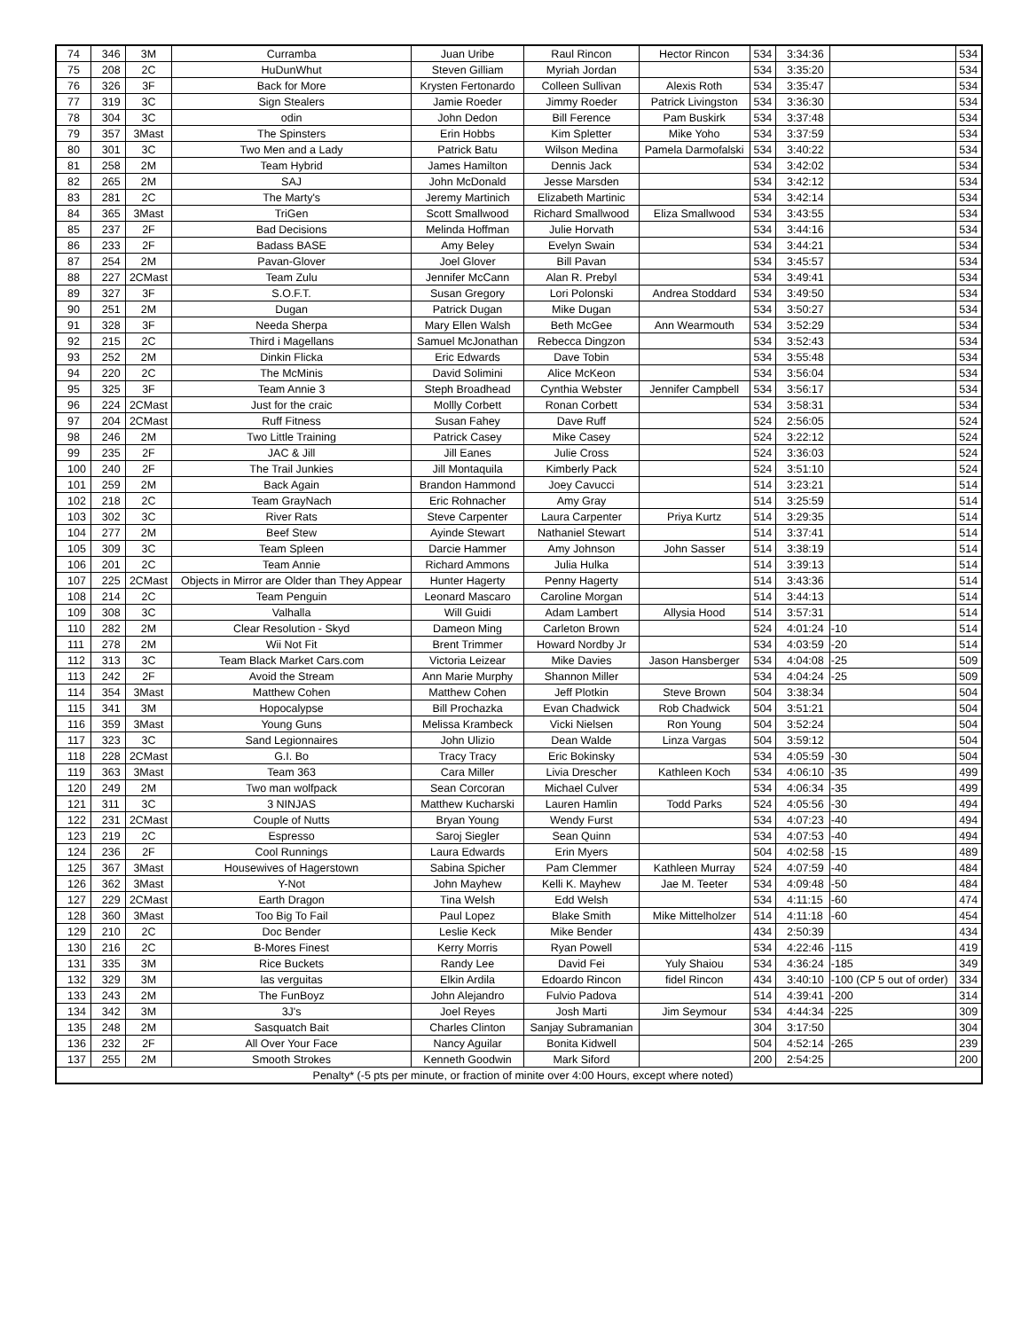| 74 | 346 | 3M | Curramba | Juan Uribe | Raul Rincon | Hector Rincon | 534 | 3:34:36 | | 534 |
| 75 | 208 | 2C | HuDunWhut | Steven Gilliam | Myriah Jordan | | 534 | 3:35:20 | | 534 |
| 76 | 326 | 3F | Back for More | Krysten Fertonardo | Colleen Sullivan | Alexis Roth | 534 | 3:35:47 | | 534 |
| 77 | 319 | 3C | Sign Stealers | Jamie Roeder | Jimmy Roeder | Patrick Livingston | 534 | 3:36:30 | | 534 |
| 78 | 304 | 3C | odin | John Dedon | Bill Ference | Pam Buskirk | 534 | 3:37:48 | | 534 |
| 79 | 357 | 3Mast | The Spinsters | Erin Hobbs | Kim Spletter | Mike Yoho | 534 | 3:37:59 | | 534 |
| 80 | 301 | 3C | Two Men and a Lady | Patrick Batu | Wilson Medina | Pamela Darmofalski | 534 | 3:40:22 | | 534 |
| 81 | 258 | 2M | Team Hybrid | James Hamilton | Dennis Jack | | 534 | 3:42:02 | | 534 |
| 82 | 265 | 2M | SAJ | John McDonald | Jesse Marsden | | 534 | 3:42:12 | | 534 |
| 83 | 281 | 2C | The Marty's | Jeremy Martinich | Elizabeth Martinic | | 534 | 3:42:14 | | 534 |
| 84 | 365 | 3Mast | TriGen | Scott Smallwood | Richard Smallwood | Eliza Smallwood | 534 | 3:43:55 | | 534 |
| 85 | 237 | 2F | Bad Decisions | Melinda Hoffman | Julie Horvath | | 534 | 3:44:16 | | 534 |
| 86 | 233 | 2F | Badass BASE | Amy Beley | Evelyn Swain | | 534 | 3:44:21 | | 534 |
| 87 | 254 | 2M | Pavan-Glover | Joel Glover | Bill Pavan | | 534 | 3:45:57 | | 534 |
| 88 | 227 | 2CMast | Team Zulu | Jennifer McCann | Alan R. Prebyl | | 534 | 3:49:41 | | 534 |
| 89 | 327 | 3F | S.O.F.T. | Susan Gregory | Lori Polonski | Andrea Stoddard | 534 | 3:49:50 | | 534 |
| 90 | 251 | 2M | Dugan | Patrick Dugan | Mike Dugan | | 534 | 3:50:27 | | 534 |
| 91 | 328 | 3F | Needa Sherpa | Mary Ellen Walsh | Beth McGee | Ann Wearmouth | 534 | 3:52:29 | | 534 |
| 92 | 215 | 2C | Third i Magellans | Samuel McJonathan | Rebecca Dingzon | | 534 | 3:52:43 | | 534 |
| 93 | 252 | 2M | Dinkin Flicka | Eric Edwards | Dave Tobin | | 534 | 3:55:48 | | 534 |
| 94 | 220 | 2C | The McMinis | David Solimini | Alice McKeon | | 534 | 3:56:04 | | 534 |
| 95 | 325 | 3F | Team Annie 3 | Steph Broadhead | Cynthia Webster | Jennifer Campbell | 534 | 3:56:17 | | 534 |
| 96 | 224 | 2CMast | Just for the craic | Mollly Corbett | Ronan Corbett | | 534 | 3:58:31 | | 534 |
| 97 | 204 | 2CMast | Ruff Fitness | Susan Fahey | Dave Ruff | | 524 | 2:56:05 | | 524 |
| 98 | 246 | 2M | Two Little Training | Patrick Casey | Mike Casey | | 524 | 3:22:12 | | 524 |
| 99 | 235 | 2F | JAC & Jill | Jill Eanes | Julie Cross | | 524 | 3:36:03 | | 524 |
| 100 | 240 | 2F | The Trail Junkies | Jill Montaquila | Kimberly Pack | | 524 | 3:51:10 | | 524 |
| 101 | 259 | 2M | Back Again | Brandon Hammond | Joey Cavucci | | 514 | 3:23:21 | | 514 |
| 102 | 218 | 2C | Team GrayNach | Eric Rohnacher | Amy Gray | | 514 | 3:25:59 | | 514 |
| 103 | 302 | 3C | River Rats | Steve Carpenter | Laura Carpenter | Priya Kurtz | 514 | 3:29:35 | | 514 |
| 104 | 277 | 2M | Beef Stew | Ayinde Stewart | Nathaniel Stewart | | 514 | 3:37:41 | | 514 |
| 105 | 309 | 3C | Team Spleen | Darcie Hammer | Amy Johnson | John Sasser | 514 | 3:38:19 | | 514 |
| 106 | 201 | 2C | Team Annie | Richard Ammons | Julia Hulka | | 514 | 3:39:13 | | 514 |
| 107 | 225 | 2CMast | Objects in Mirror are Older than They Appear | Hunter Hagerty | Penny Hagerty | | 514 | 3:43:36 | | 514 |
| 108 | 214 | 2C | Team Penguin | Leonard Mascaro | Caroline Morgan | | 514 | 3:44:13 | | 514 |
| 109 | 308 | 3C | Valhalla | Will Guidi | Adam Lambert | Allysia Hood | 514 | 3:57:31 | | 514 |
| 110 | 282 | 2M | Clear Resolution - Skyd | Dameon Ming | Carleton Brown | | 524 | 4:01:24 | -10 | 514 |
| 111 | 278 | 2M | Wii Not Fit | Brent Trimmer | Howard Nordby Jr | | 534 | 4:03:59 | -20 | 514 |
| 112 | 313 | 3C | Team Black Market Cars.com | Victoria Leizear | Mike Davies | Jason Hansberger | 534 | 4:04:08 | -25 | 509 |
| 113 | 242 | 2F | Avoid the Stream | Ann Marie Murphy | Shannon Miller | | 534 | 4:04:24 | -25 | 509 |
| 114 | 354 | 3Mast | Matthew Cohen | Matthew Cohen | Jeff Plotkin | Steve Brown | 504 | 3:38:34 | | 504 |
| 115 | 341 | 3M | Hopocalypse | Bill Prochazka | Evan Chadwick | Rob Chadwick | 504 | 3:51:21 | | 504 |
| 116 | 359 | 3Mast | Young Guns | Melissa Krambeck | Vicki Nielsen | Ron Young | 504 | 3:52:24 | | 504 |
| 117 | 323 | 3C | Sand Legionnaires | John Ulizio | Dean Walde | Linza Vargas | 504 | 3:59:12 | | 504 |
| 118 | 228 | 2CMast | G.I. Bo | Tracy Tracy | Eric Bokinsky | | 534 | 4:05:59 | -30 | 504 |
| 119 | 363 | 3Mast | Team 363 | Cara Miller | Livia Drescher | Kathleen Koch | 534 | 4:06:10 | -35 | 499 |
| 120 | 249 | 2M | Two man wolfpack | Sean Corcoran | Michael Culver | | 534 | 4:06:34 | -35 | 499 |
| 121 | 311 | 3C | 3 NINJAS | Matthew Kucharski | Lauren Hamlin | Todd Parks | 524 | 4:05:56 | -30 | 494 |
| 122 | 231 | 2CMast | Couple of Nutts | Bryan Young | Wendy Furst | | 534 | 4:07:23 | -40 | 494 |
| 123 | 219 | 2C | Espresso | Saroj Siegler | Sean Quinn | | 534 | 4:07:53 | -40 | 494 |
| 124 | 236 | 2F | Cool Runnings | Laura Edwards | Erin Myers | | 504 | 4:02:58 | -15 | 489 |
| 125 | 367 | 3Mast | Housewives of Hagerstown | Sabina Spicher | Pam Clemmer | Kathleen Murray | 524 | 4:07:59 | -40 | 484 |
| 126 | 362 | 3Mast | Y-Not | John Mayhew | Kelli K. Mayhew | Jae M. Teeter | 534 | 4:09:48 | -50 | 484 |
| 127 | 229 | 2CMast | Earth Dragon | Tina Welsh | Edd Welsh | | 534 | 4:11:15 | -60 | 474 |
| 128 | 360 | 3Mast | Too Big To Fail | Paul Lopez | Blake Smith | Mike Mittelholzer | 514 | 4:11:18 | -60 | 454 |
| 129 | 210 | 2C | Doc Bender | Leslie Keck | Mike Bender | | 434 | 2:50:39 | | 434 |
| 130 | 216 | 2C | B-Mores Finest | Kerry Morris | Ryan Powell | | 534 | 4:22:46 | -115 | 419 |
| 131 | 335 | 3M | Rice Buckets | Randy Lee | David Fei | Yuly Shaiou | 534 | 4:36:24 | -185 | 349 |
| 132 | 329 | 3M | las verguitas | Elkin Ardila | Edoardo Rincon | fidel Rincon | 434 | 3:40:10 | -100 (CP 5 out of order) | 334 |
| 133 | 243 | 2M | The FunBoyz | John Alejandro | Fulvio Padova | | 514 | 4:39:41 | -200 | 314 |
| 134 | 342 | 3M | 3J's | Joel Reyes | Josh Marti | Jim Seymour | 534 | 4:44:34 | -225 | 309 |
| 135 | 248 | 2M | Sasquatch Bait | Charles Clinton | Sanjay Subramanian | | 304 | 3:17:50 | | 304 |
| 136 | 232 | 2F | All Over Your Face | Nancy Aguilar | Bonita Kidwell | | 504 | 4:52:14 | -265 | 239 |
| 137 | 255 | 2M | Smooth Strokes | Kenneth Goodwin | Mark Siford | | 200 | 2:54:25 | | 200 |
| Penalty* (-5 pts per minute, or fraction of minite over 4:00 Hours, except where noted) | | | | | | | | | | |